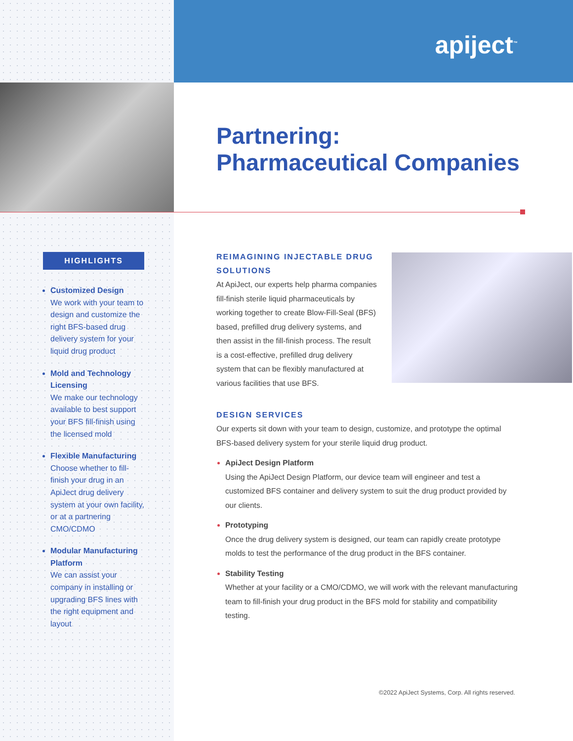apiject<sup>™</sup>
Partnering:
Pharmaceutical Companies
HIGHLIGHTS
Customized Design
We work with your team to design and customize the right BFS-based drug delivery system for your liquid drug product
Mold and Technology Licensing
We make our technology available to best support your BFS fill-finish using the licensed mold
Flexible Manufacturing
Choose whether to fill-finish your drug in an ApiJect drug delivery system at your own facility, or at a partnering CMO/CDMO
Modular Manufacturing Platform
We can assist your company in installing or upgrading BFS lines with the right equipment and layout
REIMAGINING INJECTABLE DRUG SOLUTIONS
At ApiJect, our experts help pharma companies fill-finish sterile liquid pharmaceuticals by working together to create Blow-Fill-Seal (BFS) based, prefilled drug delivery systems, and then assist in the fill-finish process. The result is a cost-effective, prefilled drug delivery system that can be flexibly manufactured at various facilities that use BFS.
DESIGN SERVICES
Our experts sit down with your team to design, customize, and prototype the optimal BFS-based delivery system for your sterile liquid drug product.
ApiJect Design Platform
Using the ApiJect Design Platform, our device team will engineer and test a customized BFS container and delivery system to suit the drug product provided by our clients.
Prototyping
Once the drug delivery system is designed, our team can rapidly create prototype molds to test the performance of the drug product in the BFS container.
Stability Testing
Whether at your facility or a CMO/CDMO, we will work with the relevant manufacturing team to fill-finish your drug product in the BFS mold for stability and compatibility testing.
©2022 ApiJect Systems, Corp. All rights reserved.